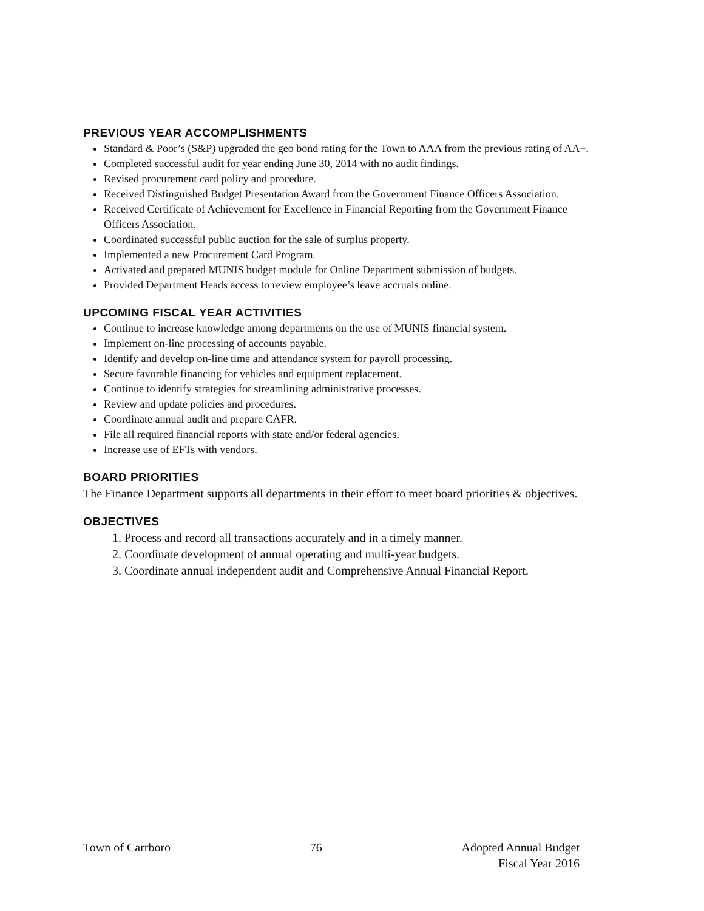PREVIOUS YEAR ACCOMPLISHMENTS
Standard & Poor’s (S&P) upgraded the geo bond rating for the Town to AAA from the previous rating of AA+.
Completed successful audit for year ending June 30, 2014 with no audit findings.
Revised procurement card policy and procedure.
Received Distinguished Budget Presentation Award from the Government Finance Officers Association.
Received Certificate of Achievement for Excellence in Financial Reporting from the Government Finance Officers Association.
Coordinated successful public auction for the sale of surplus property.
Implemented a new Procurement Card Program.
Activated and prepared MUNIS budget module for Online Department submission of budgets.
Provided Department Heads access to review employee’s leave accruals online.
UPCOMING FISCAL YEAR ACTIVITIES
Continue to increase knowledge among departments on the use of MUNIS financial system.
Implement on-line processing of accounts payable.
Identify and develop on-line time and attendance system for payroll processing.
Secure favorable financing for vehicles and equipment replacement.
Continue to identify strategies for streamlining administrative processes.
Review and update policies and procedures.
Coordinate annual audit and prepare CAFR.
File all required financial reports with state and/or federal agencies.
Increase use of EFTs with vendors.
BOARD PRIORITIES
The Finance Department supports all departments in their effort to meet board priorities & objectives.
OBJECTIVES
1. Process and record all transactions accurately and in a timely manner.
2. Coordinate development of annual operating and multi-year budgets.
3. Coordinate annual independent audit and Comprehensive Annual Financial Report.
Town of Carrboro 76 Adopted Annual Budget
Fiscal Year 2016